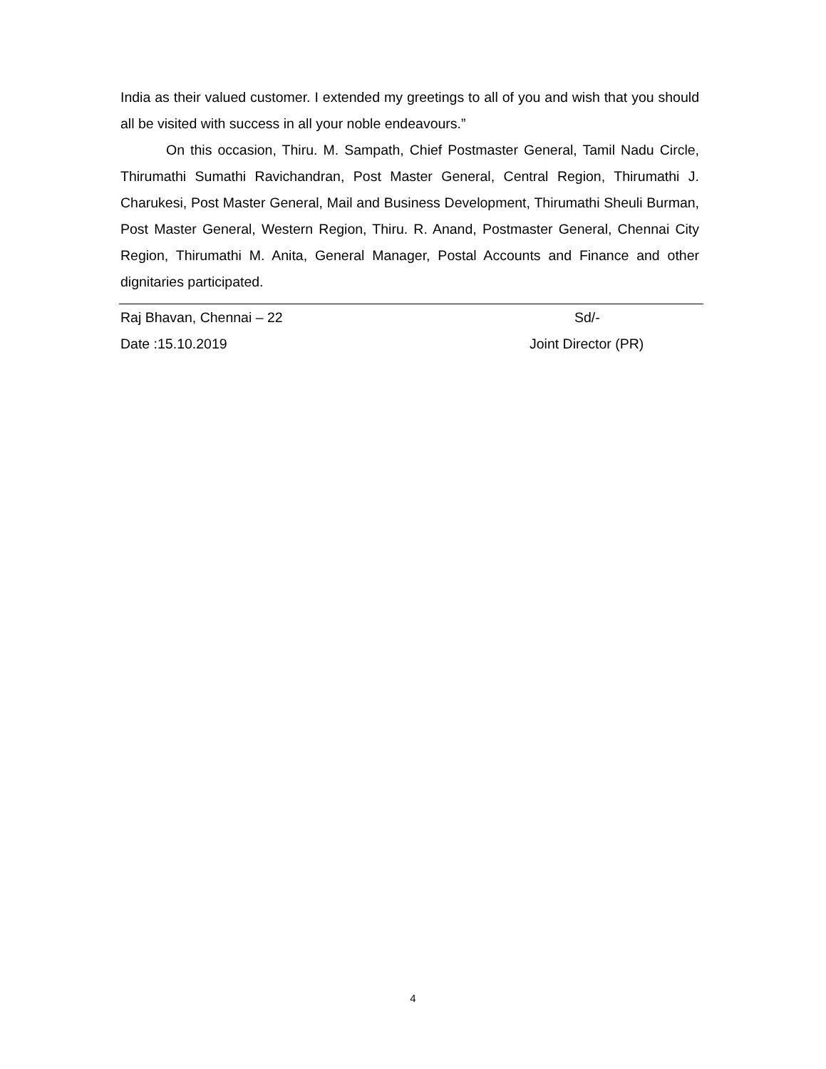India as their valued customer. I extended my greetings to all of you and wish that you should all be visited with success in all your noble endeavours.”
On this occasion, Thiru. M. Sampath, Chief Postmaster General, Tamil Nadu Circle, Thirumathi Sumathi Ravichandran, Post Master General, Central Region, Thirumathi J. Charukesi, Post Master General, Mail and Business Development, Thirumathi Sheuli Burman, Post Master General, Western Region, Thiru. R. Anand, Postmaster General, Chennai City Region, Thirumathi M. Anita, General Manager, Postal Accounts and Finance and other dignitaries participated.
Raj Bhavan, Chennai – 22 Sd/-
Date :15.10.2019 Joint Director (PR)
4